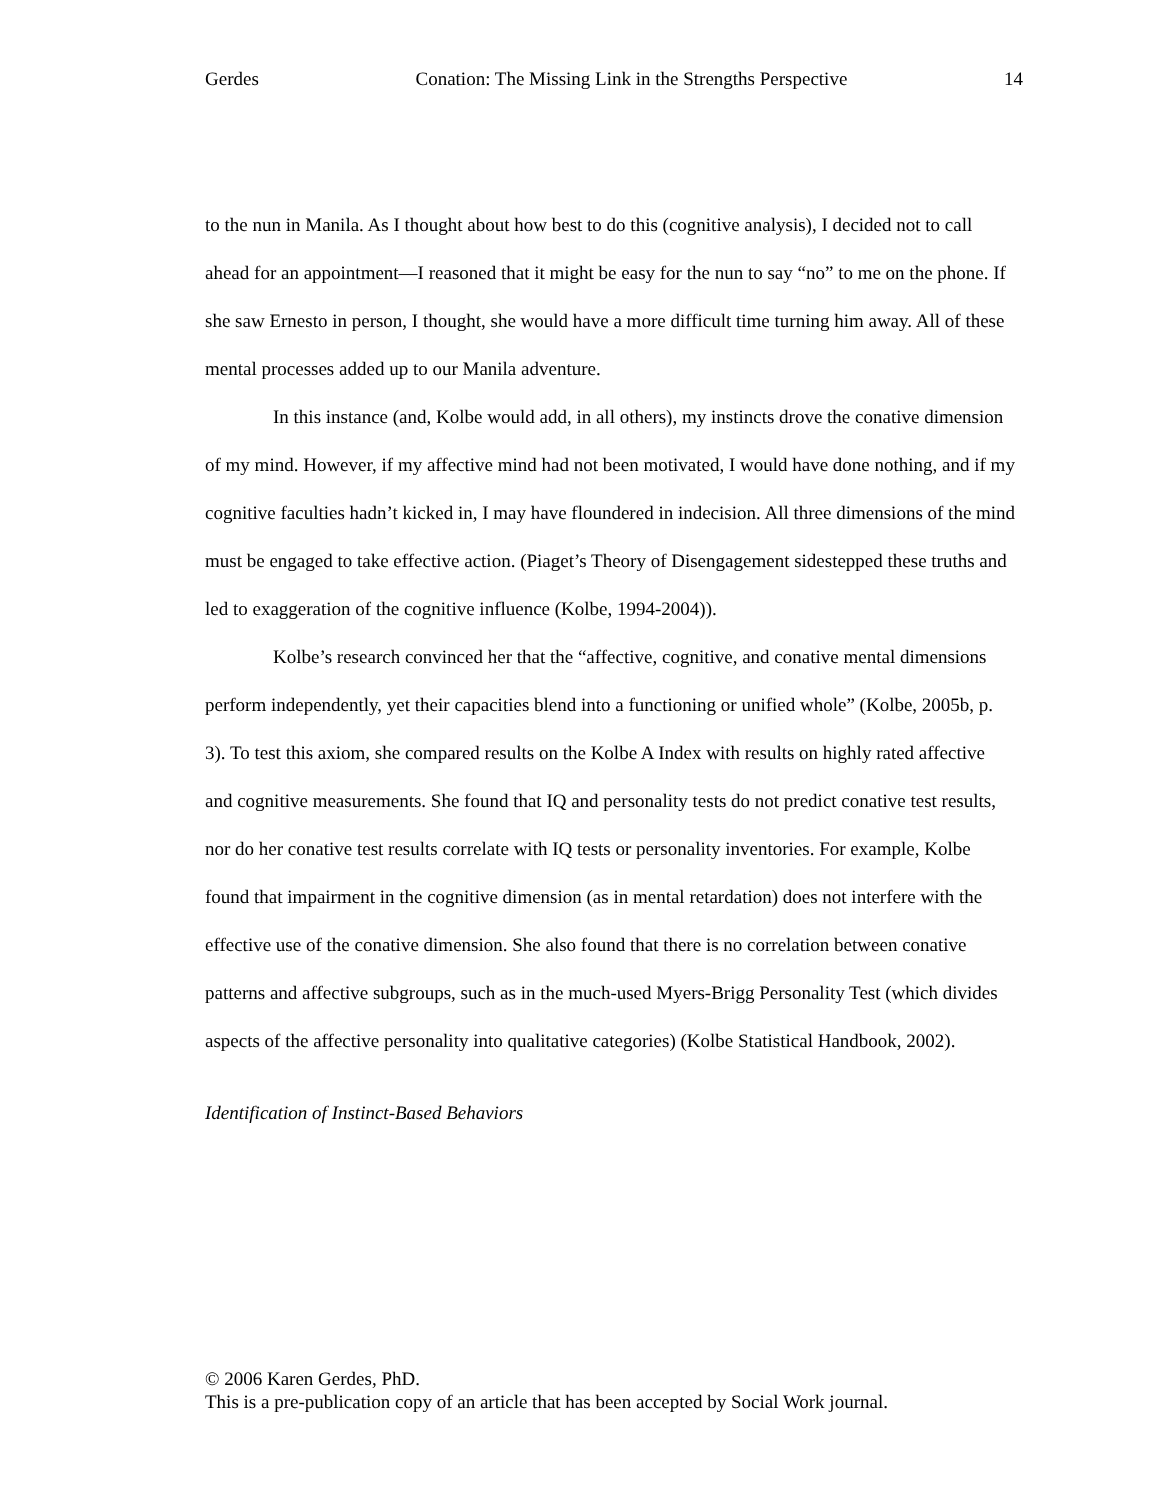Gerdes Conation: The Missing Link in the Strengths Perspective 14
to the nun in Manila. As I thought about how best to do this (cognitive analysis), I decided not to call ahead for an appointment—I reasoned that it might be easy for the nun to say “no” to me on the phone. If she saw Ernesto in person, I thought, she would have a more difficult time turning him away. All of these mental processes added up to our Manila adventure.
In this instance (and, Kolbe would add, in all others), my instincts drove the conative dimension of my mind. However, if my affective mind had not been motivated, I would have done nothing, and if my cognitive faculties hadn’t kicked in, I may have floundered in indecision. All three dimensions of the mind must be engaged to take effective action. (Piaget’s Theory of Disengagement sidestepped these truths and led to exaggeration of the cognitive influence (Kolbe, 1994-2004)).
Kolbe’s research convinced her that the “affective, cognitive, and conative mental dimensions perform independently, yet their capacities blend into a functioning or unified whole” (Kolbe, 2005b, p. 3). To test this axiom, she compared results on the Kolbe A Index with results on highly rated affective and cognitive measurements. She found that IQ and personality tests do not predict conative test results, nor do her conative test results correlate with IQ tests or personality inventories. For example, Kolbe found that impairment in the cognitive dimension (as in mental retardation) does not interfere with the effective use of the conative dimension. She also found that there is no correlation between conative patterns and affective subgroups, such as in the much-used Myers-Brigg Personality Test (which divides aspects of the affective personality into qualitative categories) (Kolbe Statistical Handbook, 2002).
Identification of Instinct-Based Behaviors
© 2006 Karen Gerdes, PhD.
This is a pre-publication copy of an article that has been accepted by Social Work journal.